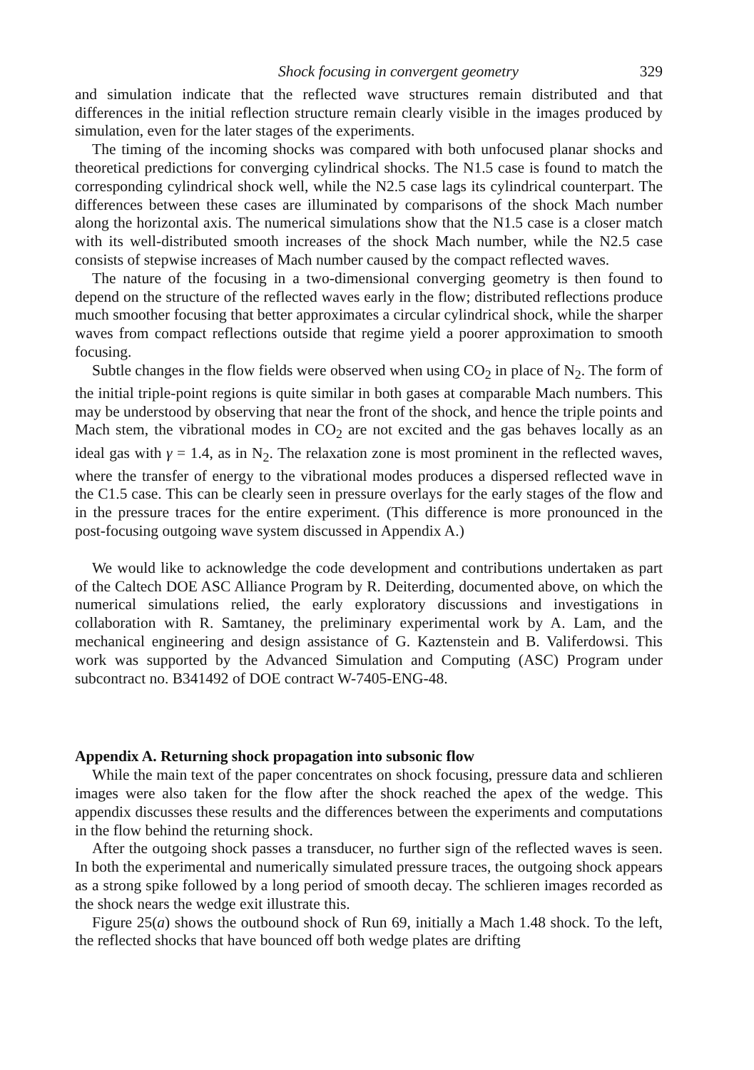Shock focusing in convergent geometry 329
and simulation indicate that the reflected wave structures remain distributed and that differences in the initial reflection structure remain clearly visible in the images produced by simulation, even for the later stages of the experiments.
The timing of the incoming shocks was compared with both unfocused planar shocks and theoretical predictions for converging cylindrical shocks. The N1.5 case is found to match the corresponding cylindrical shock well, while the N2.5 case lags its cylindrical counterpart. The differences between these cases are illuminated by comparisons of the shock Mach number along the horizontal axis. The numerical simulations show that the N1.5 case is a closer match with its well-distributed smooth increases of the shock Mach number, while the N2.5 case consists of stepwise increases of Mach number caused by the compact reflected waves.
The nature of the focusing in a two-dimensional converging geometry is then found to depend on the structure of the reflected waves early in the flow; distributed reflections produce much smoother focusing that better approximates a circular cylindrical shock, while the sharper waves from compact reflections outside that regime yield a poorer approximation to smooth focusing.
Subtle changes in the flow fields were observed when using CO<sub>2</sub> in place of N<sub>2</sub>. The form of the initial triple-point regions is quite similar in both gases at comparable Mach numbers. This may be understood by observing that near the front of the shock, and hence the triple points and Mach stem, the vibrational modes in CO<sub>2</sub> are not excited and the gas behaves locally as an ideal gas with γ = 1.4, as in N<sub>2</sub>. The relaxation zone is most prominent in the reflected waves, where the transfer of energy to the vibrational modes produces a dispersed reflected wave in the C1.5 case. This can be clearly seen in pressure overlays for the early stages of the flow and in the pressure traces for the entire experiment. (This difference is more pronounced in the post-focusing outgoing wave system discussed in Appendix A.)
We would like to acknowledge the code development and contributions undertaken as part of the Caltech DOE ASC Alliance Program by R. Deiterding, documented above, on which the numerical simulations relied, the early exploratory discussions and investigations in collaboration with R. Samtaney, the preliminary experimental work by A. Lam, and the mechanical engineering and design assistance of G. Kaztenstein and B. Valiferdowsi. This work was supported by the Advanced Simulation and Computing (ASC) Program under subcontract no. B341492 of DOE contract W-7405-ENG-48.
Appendix A. Returning shock propagation into subsonic flow
While the main text of the paper concentrates on shock focusing, pressure data and schlieren images were also taken for the flow after the shock reached the apex of the wedge. This appendix discusses these results and the differences between the experiments and computations in the flow behind the returning shock.
After the outgoing shock passes a transducer, no further sign of the reflected waves is seen. In both the experimental and numerically simulated pressure traces, the outgoing shock appears as a strong spike followed by a long period of smooth decay. The schlieren images recorded as the shock nears the wedge exit illustrate this.
Figure 25(a) shows the outbound shock of Run 69, initially a Mach 1.48 shock. To the left, the reflected shocks that have bounced off both wedge plates are drifting